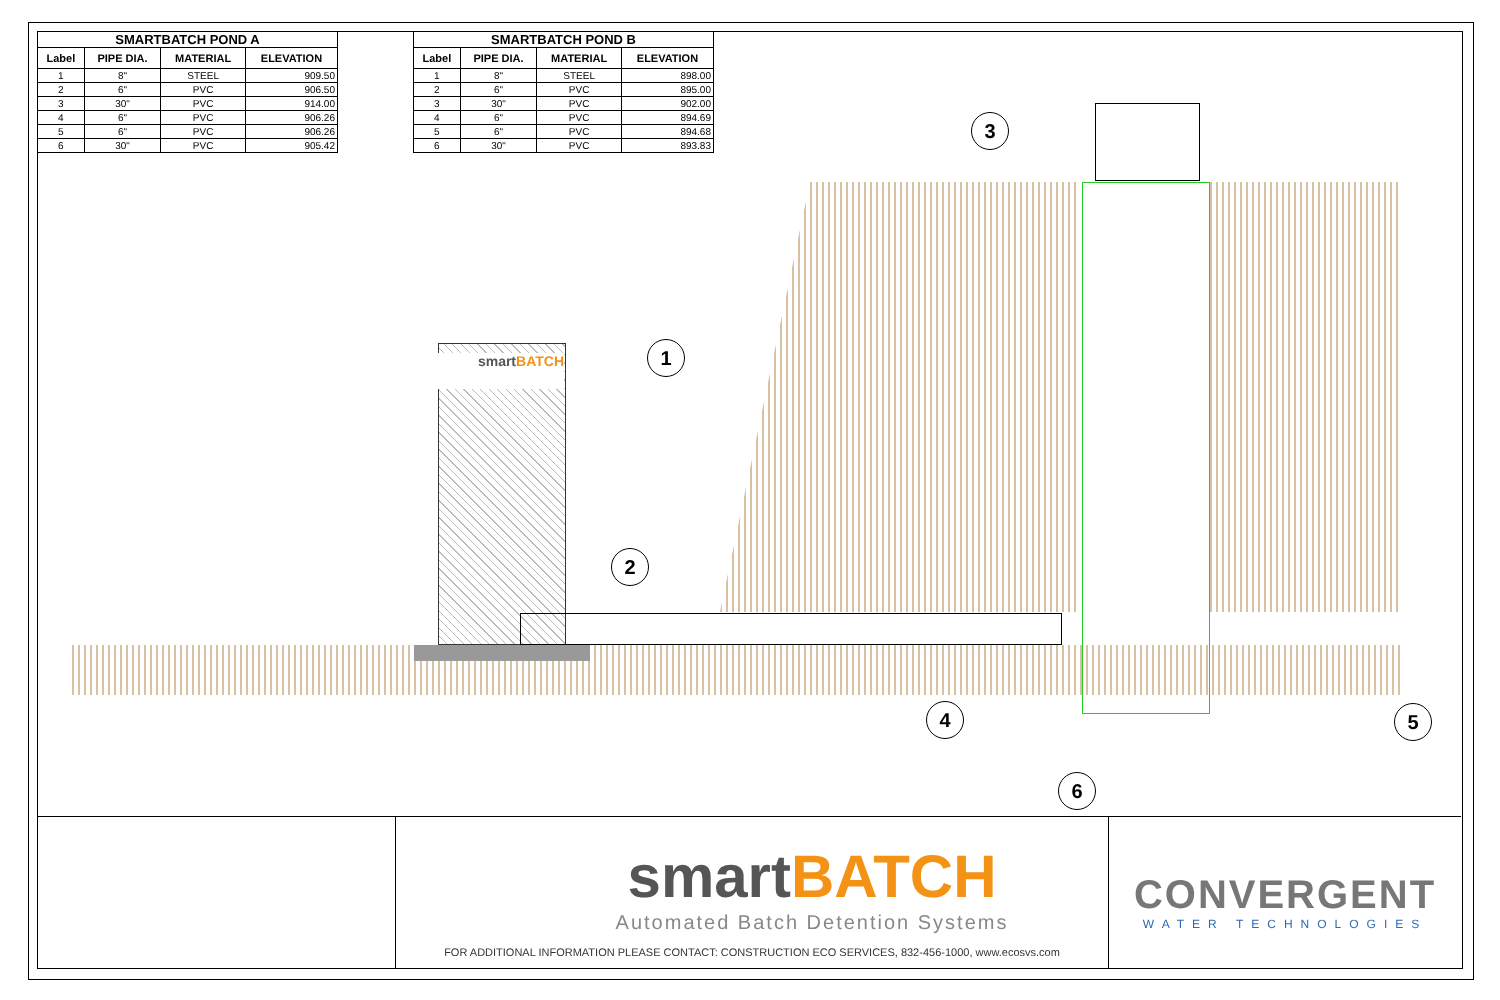SMARTBATCH POND A
| Label | PIPE DIA. | MATERIAL | ELEVATION |
| --- | --- | --- | --- |
| 1 | 8" | STEEL | 909.50 |
| 2 | 6" | PVC | 906.50 |
| 3 | 30" | PVC | 914.00 |
| 4 | 6" | PVC | 906.26 |
| 5 | 6" | PVC | 906.26 |
| 6 | 30" | PVC | 905.42 |
SMARTBATCH POND B
| Label | PIPE DIA. | MATERIAL | ELEVATION |
| --- | --- | --- | --- |
| 1 | 8" | STEEL | 898.00 |
| 2 | 6" | PVC | 895.00 |
| 3 | 30" | PVC | 902.00 |
| 4 | 6" | PVC | 894.69 |
| 5 | 6" | PVC | 894.68 |
| 6 | 30" | PVC | 893.83 |
smartBATCH 1
2
3
4 5
6
smartBATCH
Automated Batch Detention Systems
FOR ADDITIONAL INFORMATION PLEASE CONTACT: CONSTRUCTION ECO SERVICES, 832-456-1000, www.ecosvs.com
CONVERGENT
WATER TECHNOLOGIES